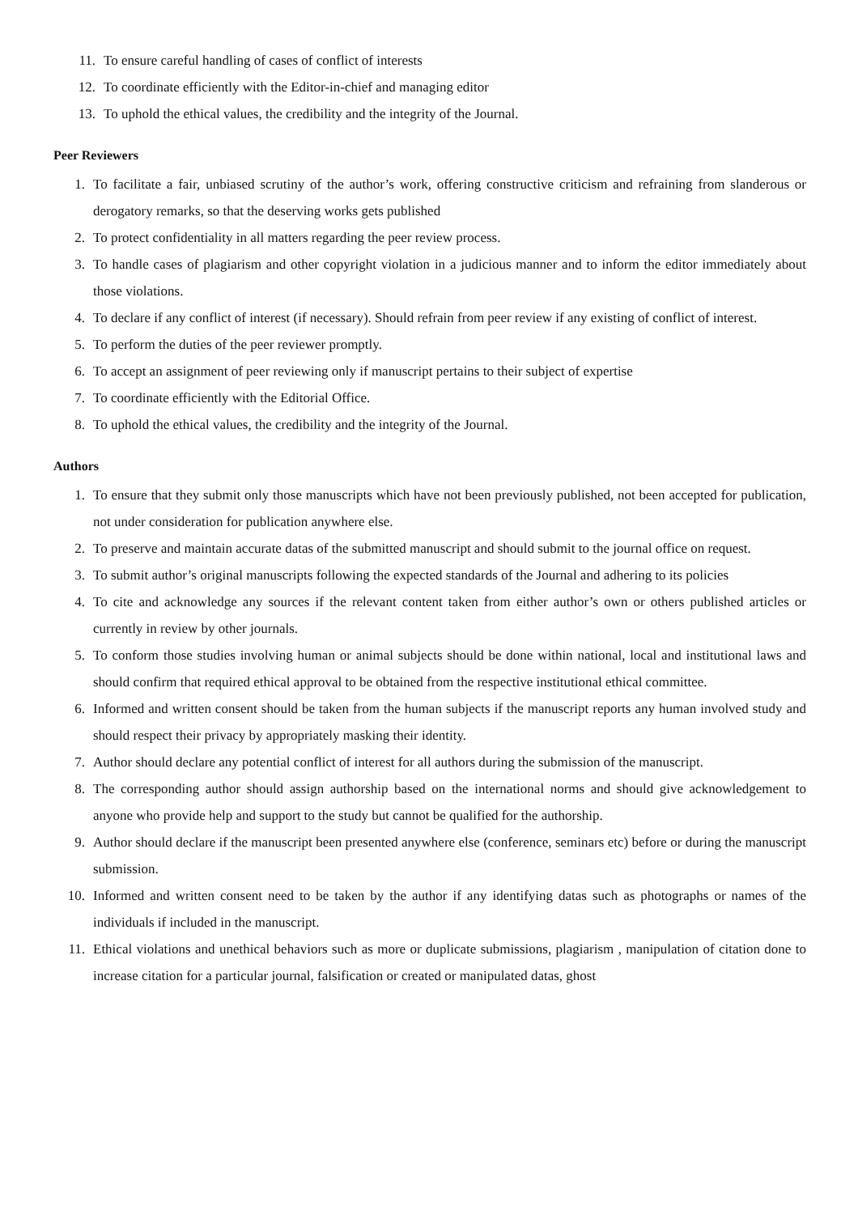11. To ensure careful handling of cases of conflict of interests
12. To coordinate efficiently with the Editor-in-chief and managing editor
13. To uphold the ethical values, the credibility and the integrity of the Journal.
Peer Reviewers
1. To facilitate a fair, unbiased scrutiny of the author’s work, offering constructive criticism and refraining from slanderous or derogatory remarks, so that the deserving works gets published
2. To protect confidentiality in all matters regarding the peer review process.
3. To handle cases of plagiarism and other copyright violation in a judicious manner and to inform the editor immediately about those violations.
4. To declare if any conflict of interest (if necessary). Should refrain from peer review if any existing of conflict of interest.
5. To perform the duties of the peer reviewer promptly.
6. To accept an assignment of peer reviewing only if manuscript pertains to their subject of expertise
7. To coordinate efficiently with the Editorial Office.
8. To uphold the ethical values, the credibility and the integrity of the Journal.
Authors
1. To ensure that they submit only those manuscripts which have not been previously published, not been accepted for publication, not under consideration for publication anywhere else.
2. To preserve and maintain accurate datas of the submitted manuscript and should submit to the journal office on request.
3. To submit author’s original manuscripts following the expected standards of the Journal and adhering to its policies
4. To cite and acknowledge any sources if the relevant content taken from either author’s own or others published articles or currently in review by other journals.
5. To conform those studies involving human or animal subjects should be done within national, local and institutional laws and should confirm that required ethical approval to be obtained from the respective institutional ethical committee.
6. Informed and written consent should be taken from the human subjects if the manuscript reports any human involved study and should respect their privacy by appropriately masking their identity.
7. Author should declare any potential conflict of interest for all authors during the submission of the manuscript.
8. The corresponding author should assign authorship based on the international norms and should give acknowledgement to anyone who provide help and support to the study but cannot be qualified for the authorship.
9. Author should declare if the manuscript been presented anywhere else (conference, seminars etc) before or during the manuscript submission.
10. Informed and written consent need to be taken by the author if any identifying datas such as photographs or names of the individuals if included in the manuscript.
11. Ethical violations and unethical behaviors such as more or duplicate submissions, plagiarism , manipulation of citation done to increase citation for a particular journal, falsification or created or manipulated datas, ghost